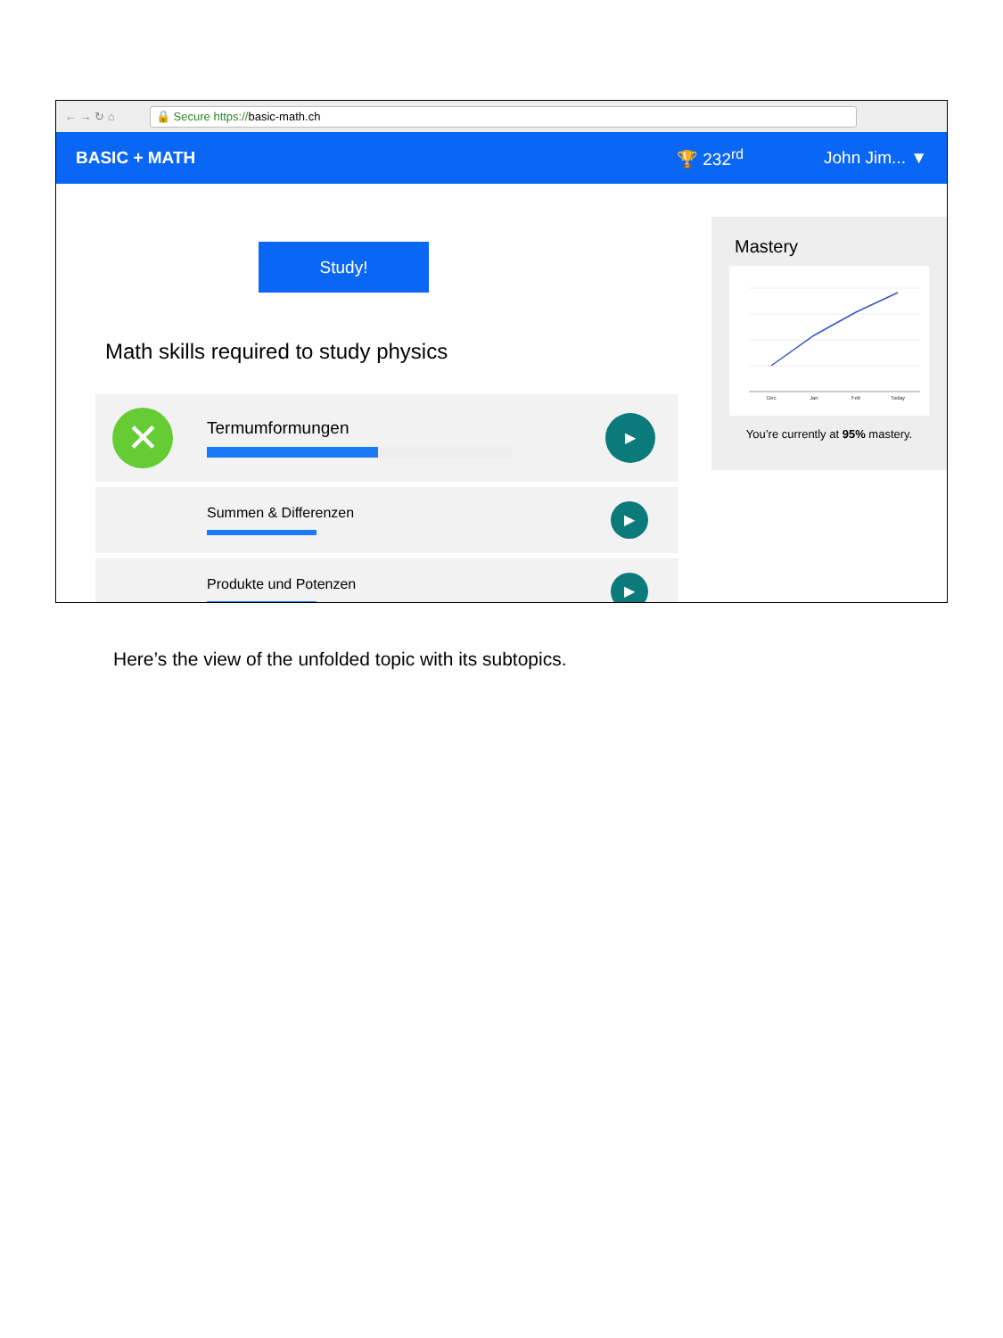← → ↻ ⌂
🔒 Secure https://basic-math.ch
BASIC + MATH 🏆 232<sup>rd</sup> John Jim... ▼
Study!
Math skills required to study physics
✕
Termumformungen
▶
Summen & Differenzen
▶
Produkte und Potenzen
▶
Mastery
Dec
Jan
Feb
Today
You’re currently at 95% mastery.
Here’s the view of the unfolded topic with its subtopics.